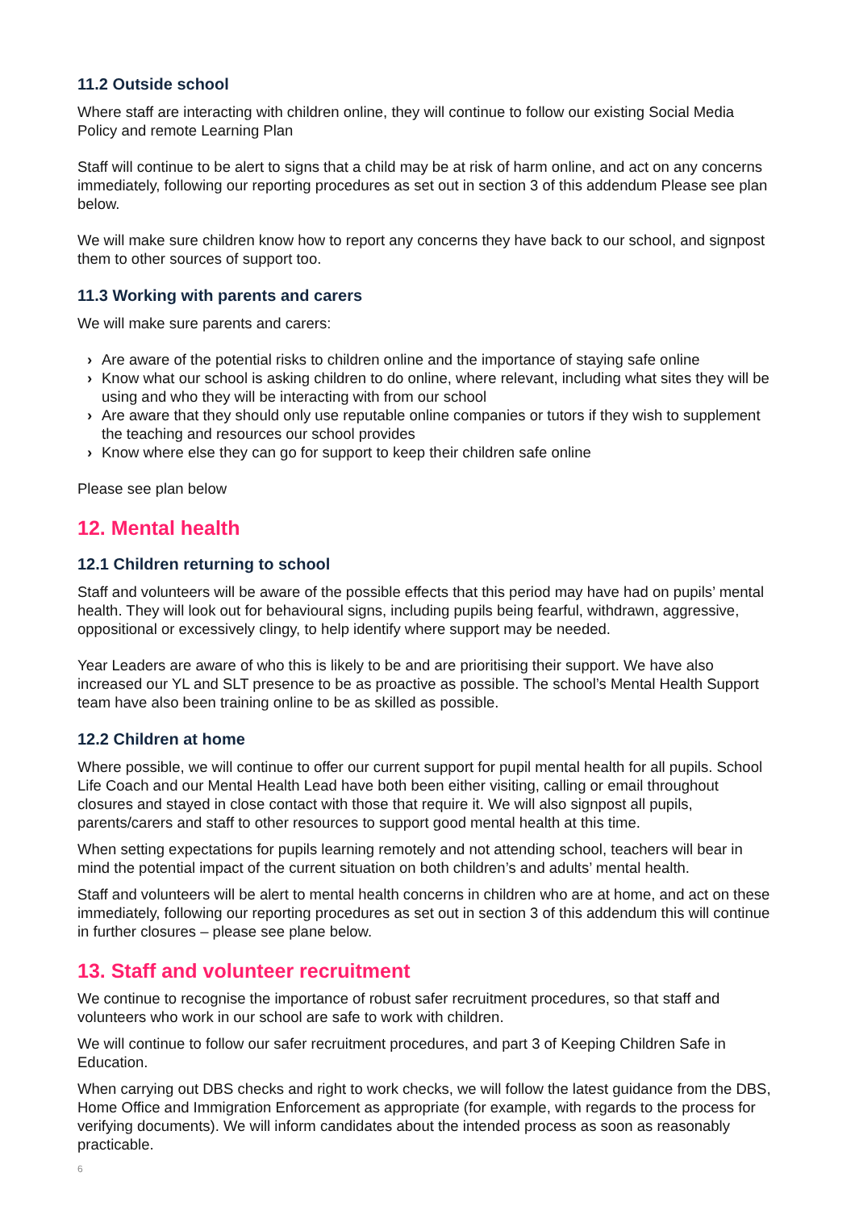11.2 Outside school
Where staff are interacting with children online, they will continue to follow our existing Social Media Policy and remote Learning Plan
Staff will continue to be alert to signs that a child may be at risk of harm online, and act on any concerns immediately, following our reporting procedures as set out in section 3 of this addendum Please see plan below.
We will make sure children know how to report any concerns they have back to our school, and signpost them to other sources of support too.
11.3 Working with parents and carers
We will make sure parents and carers:
› Are aware of the potential risks to children online and the importance of staying safe online
› Know what our school is asking children to do online, where relevant, including what sites they will be using and who they will be interacting with from our school
› Are aware that they should only use reputable online companies or tutors if they wish to supplement the teaching and resources our school provides
› Know where else they can go for support to keep their children safe online
Please see plan below
12. Mental health
12.1 Children returning to school
Staff and volunteers will be aware of the possible effects that this period may have had on pupils’ mental health. They will look out for behavioural signs, including pupils being fearful, withdrawn, aggressive, oppositional or excessively clingy, to help identify where support may be needed.
Year Leaders are aware of who this is likely to be and are prioritising their support. We have also increased our YL and SLT presence to be as proactive as possible. The school’s Mental Health Support team have also been training online to be as skilled as possible.
12.2 Children at home
Where possible, we will continue to offer our current support for pupil mental health for all pupils. School Life Coach and our Mental Health Lead have both been either visiting, calling or email throughout closures and stayed in close contact with those that require it. We will also signpost all pupils, parents/carers and staff to other resources to support good mental health at this time.
When setting expectations for pupils learning remotely and not attending school, teachers will bear in mind the potential impact of the current situation on both children’s and adults’ mental health.
Staff and volunteers will be alert to mental health concerns in children who are at home, and act on these immediately, following our reporting procedures as set out in section 3 of this addendum this will continue in further closures – please see plane below.
13. Staff and volunteer recruitment
We continue to recognise the importance of robust safer recruitment procedures, so that staff and volunteers who work in our school are safe to work with children.
We will continue to follow our safer recruitment procedures, and part 3 of Keeping Children Safe in Education.
When carrying out DBS checks and right to work checks, we will follow the latest guidance from the DBS, Home Office and Immigration Enforcement as appropriate (for example, with regards to the process for verifying documents). We will inform candidates about the intended process as soon as reasonably practicable.
6